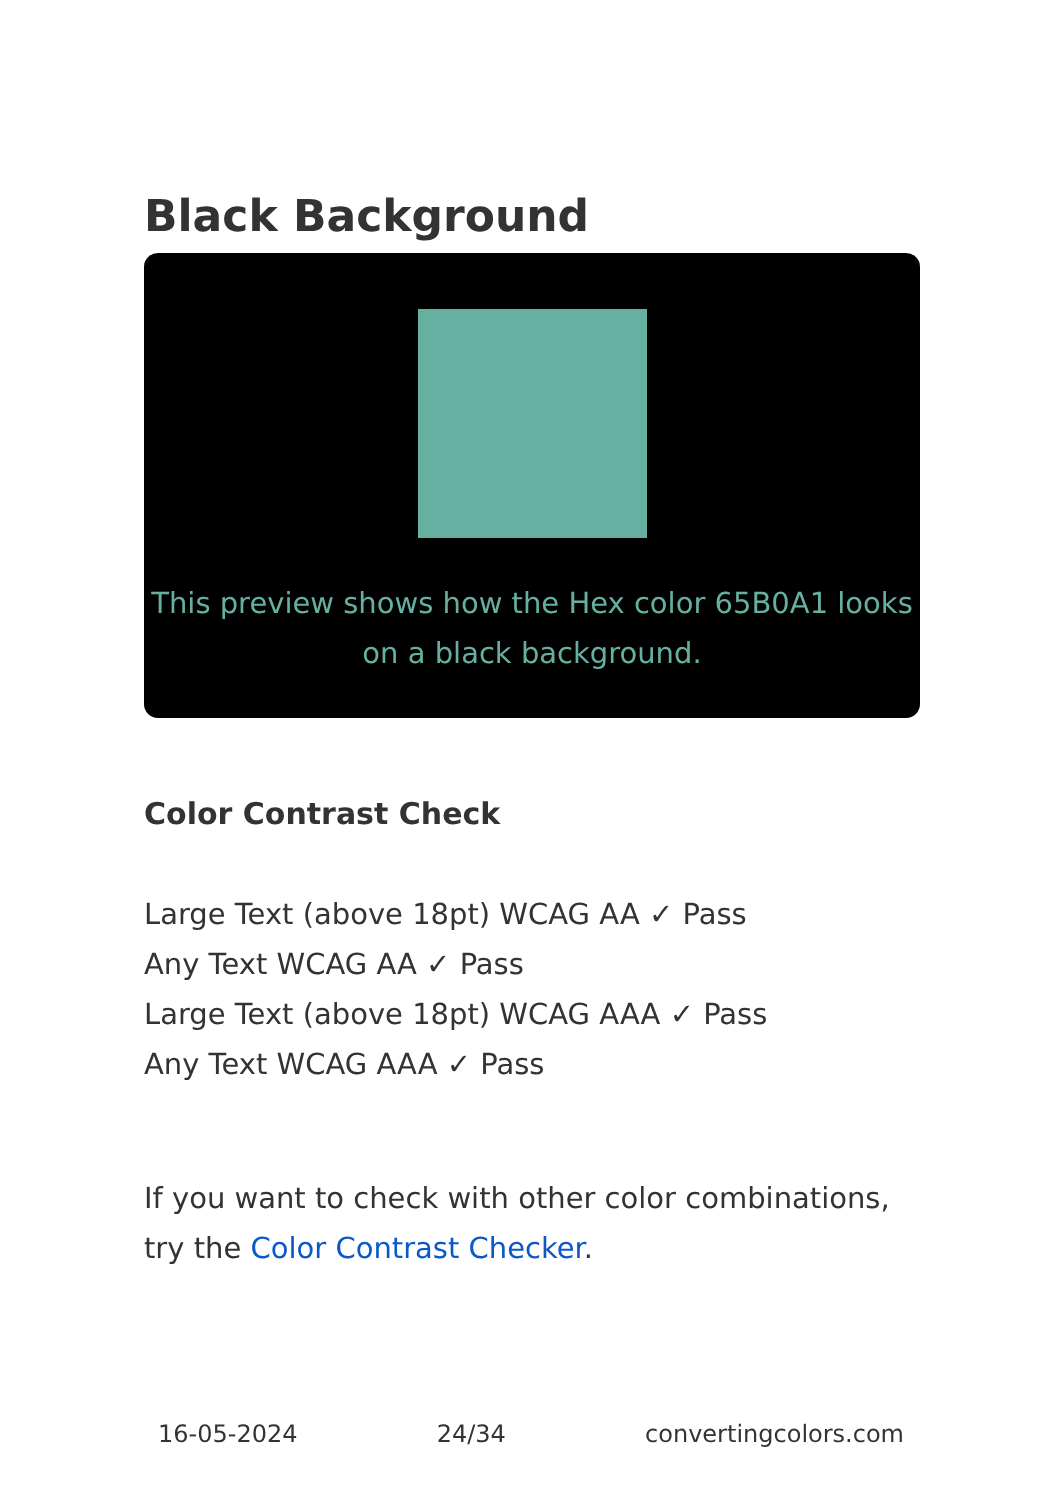Black Background
This preview shows how the Hex color 65B0A1 looks on a black background.
Color Contrast Check
Large Text (above 18pt) WCAG AA ✓ Pass
Any Text WCAG AA ✓ Pass
Large Text (above 18pt) WCAG AAA ✓ Pass
Any Text WCAG AAA ✓ Pass
If you want to check with other color combinations, try the Color Contrast Checker.
16-05-2024 24/34 convertingcolors.com